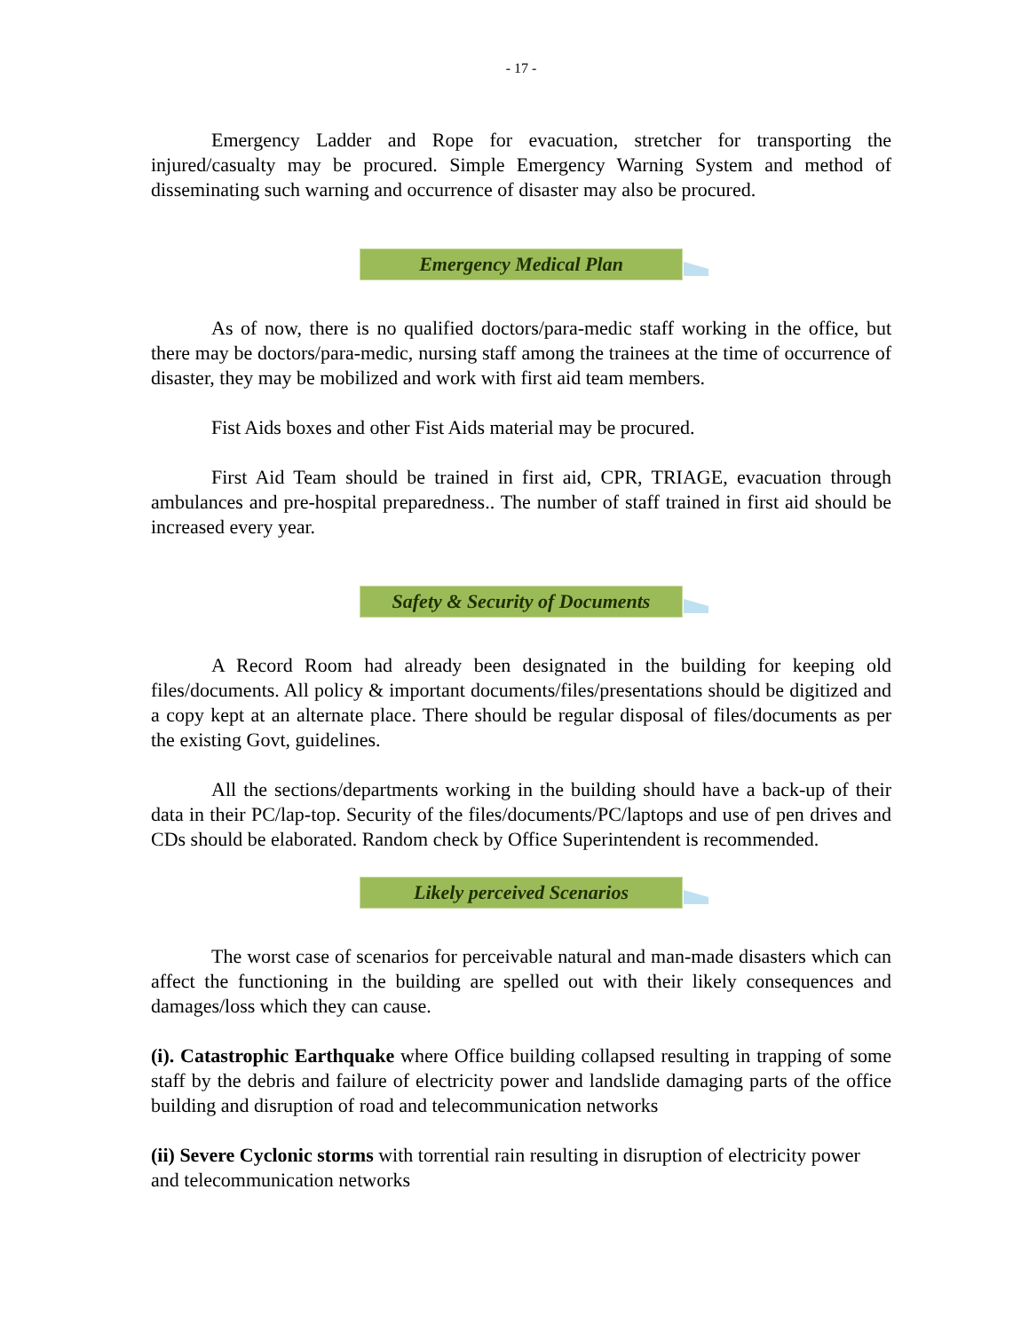- 17 -
Emergency Ladder and Rope for evacuation, stretcher for transporting the injured/casualty may be procured. Simple Emergency Warning System and method of disseminating such warning and occurrence of disaster may also be procured.
Emergency Medical Plan
As of now, there is no qualified doctors/para-medic staff working in the office, but there may be doctors/para-medic, nursing staff among the trainees at the time of occurrence of disaster, they may be mobilized and work with first aid team members.
Fist Aids boxes and other Fist Aids material may be procured.
First Aid Team should be trained in first aid, CPR, TRIAGE, evacuation through ambulances and pre-hospital preparedness.. The number of staff trained in first aid should be increased every year.
Safety & Security of Documents
A Record Room had already been designated in the building for keeping old files/documents. All policy & important documents/files/presentations should be digitized and a copy kept at an alternate place. There should be regular disposal of files/documents as per the existing Govt, guidelines.
All the sections/departments working in the building should have a back-up of their data in their PC/lap-top. Security of the files/documents/PC/laptops and use of pen drives and CDs should be elaborated. Random check by Office Superintendent is recommended.
Likely perceived Scenarios
The worst case of scenarios for perceivable natural and man-made disasters which can affect the functioning in the building are spelled out with their likely consequences and damages/loss which they can cause.
(i). Catastrophic Earthquake where Office building collapsed resulting in trapping of some staff by the debris and failure of electricity power and landslide damaging parts of the office building and disruption of road and telecommunication networks
(ii) Severe Cyclonic storms with torrential rain resulting in disruption of electricity power and telecommunication networks